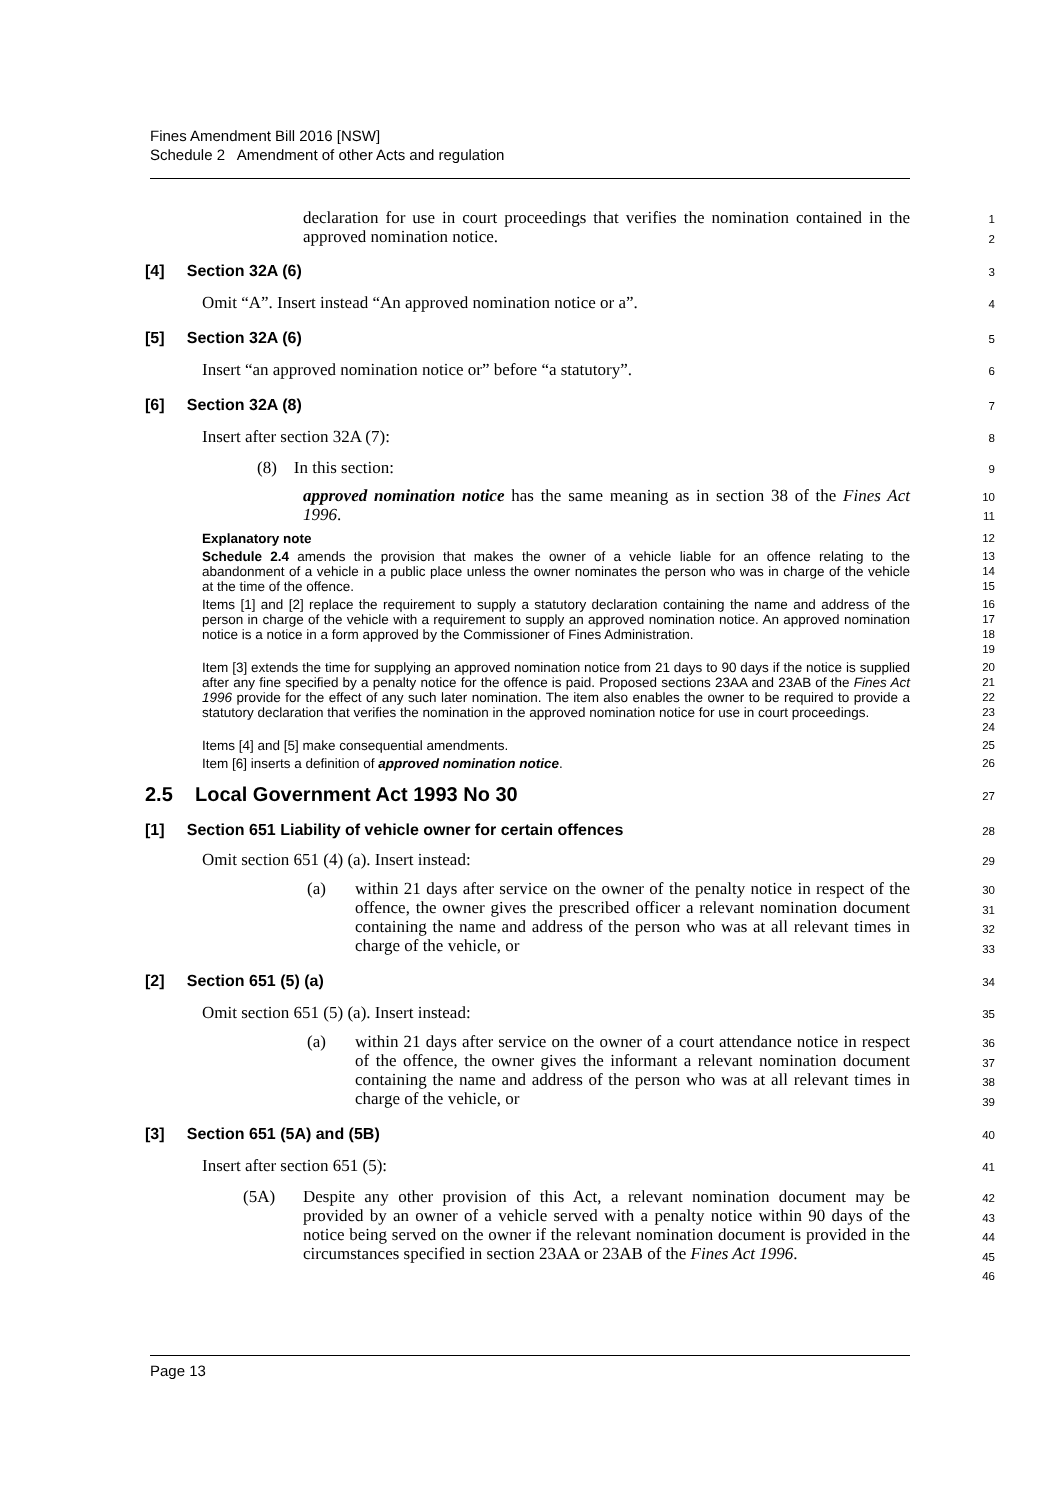Fines Amendment Bill 2016 [NSW]
Schedule 2 Amendment of other Acts and regulation
declaration for use in court proceedings that verifies the nomination contained in the approved nomination notice.
1
2
[4] Section 32A (6)
3
Omit “A”. Insert instead “An approved nomination notice or a”.
4
[5] Section 32A (6)
5
Insert “an approved nomination notice or” before “a statutory”.
6
[6] Section 32A (8)
7
Insert after section 32A (7):
8
(8) In this section:
9
approved nomination notice has the same meaning as in section 38 of the Fines Act 1996.
10
11
Explanatory note
12
Schedule 2.4 amends the provision that makes the owner of a vehicle liable for an offence relating to the abandonment of a vehicle in a public place unless the owner nominates the person who was in charge of the vehicle at the time of the offence.
13
14
15
Items [1] and [2] replace the requirement to supply a statutory declaration containing the name and address of the person in charge of the vehicle with a requirement to supply an approved nomination notice. An approved nomination notice is a notice in a form approved by the Commissioner of Fines Administration.
16
17
18
19
Item [3] extends the time for supplying an approved nomination notice from 21 days to 90 days if the notice is supplied after any fine specified by a penalty notice for the offence is paid. Proposed sections 23AA and 23AB of the Fines Act 1996 provide for the effect of any such later nomination. The item also enables the owner to be required to provide a statutory declaration that verifies the nomination in the approved nomination notice for use in court proceedings.
20
21
22
23
24
Items [4] and [5] make consequential amendments.
25
Item [6] inserts a definition of approved nomination notice.
26
2.5 Local Government Act 1993 No 30
27
[1] Section 651 Liability of vehicle owner for certain offences
28
Omit section 651 (4) (a). Insert instead:
29
(a) within 21 days after service on the owner of the penalty notice in respect of the offence, the owner gives the prescribed officer a relevant nomination document containing the name and address of the person who was at all relevant times in charge of the vehicle, or
30
31
32
33
[2] Section 651 (5) (a)
34
Omit section 651 (5) (a). Insert instead:
35
(a) within 21 days after service on the owner of a court attendance notice in respect of the offence, the owner gives the informant a relevant nomination document containing the name and address of the person who was at all relevant times in charge of the vehicle, or
36
37
38
39
[3] Section 651 (5A) and (5B)
40
Insert after section 651 (5):
41
(5A) Despite any other provision of this Act, a relevant nomination document may be provided by an owner of a vehicle served with a penalty notice within 90 days of the notice being served on the owner if the relevant nomination document is provided in the circumstances specified in section 23AA or 23AB of the Fines Act 1996.
42
43
44
45
46
Page 13